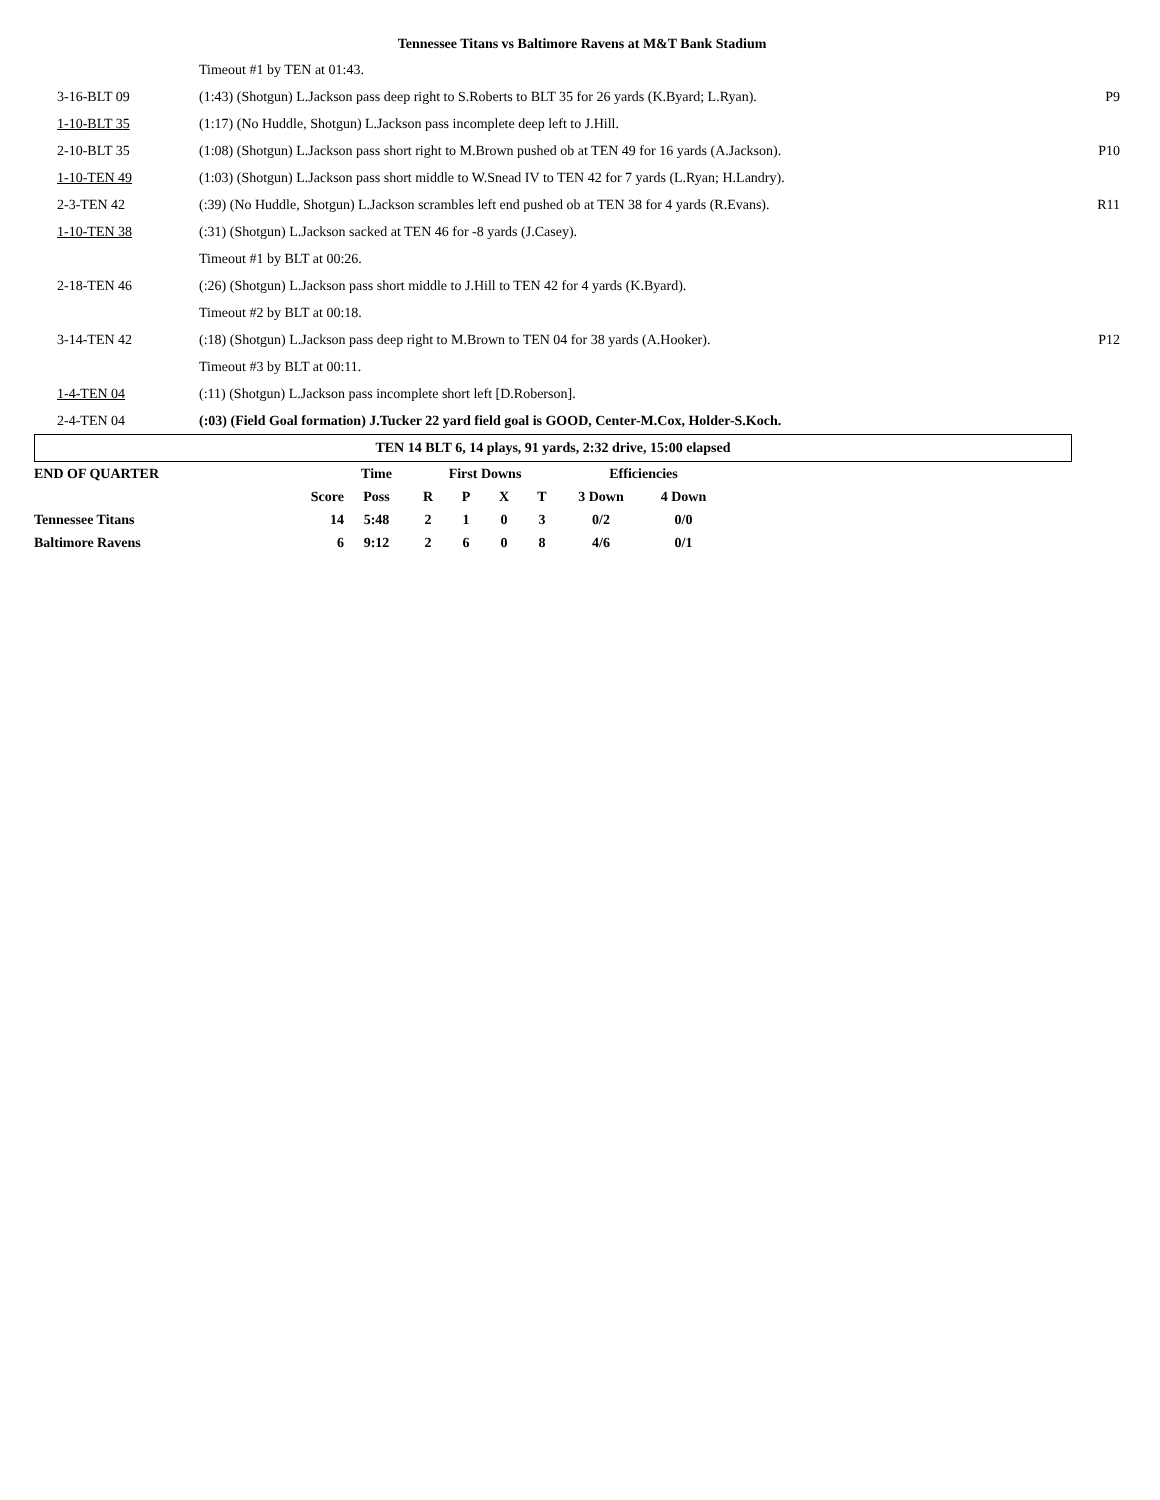Tennessee Titans vs Baltimore Ravens at M&T Bank Stadium
| | Timeout #1 by TEN at 01:43. | |
| 3-16-BLT 09 | (1:43) (Shotgun) L.Jackson pass deep right to S.Roberts to BLT 35 for 26 yards (K.Byard; L.Ryan). | P9 |
| 1-10-BLT 35 | (1:17) (No Huddle, Shotgun) L.Jackson pass incomplete deep left to J.Hill. | |
| 2-10-BLT 35 | (1:08) (Shotgun) L.Jackson pass short right to M.Brown pushed ob at TEN 49 for 16 yards (A.Jackson). | P10 |
| 1-10-TEN 49 | (1:03) (Shotgun) L.Jackson pass short middle to W.Snead IV to TEN 42 for 7 yards (L.Ryan; H.Landry). | |
| 2-3-TEN 42 | (:39) (No Huddle, Shotgun) L.Jackson scrambles left end pushed ob at TEN 38 for 4 yards (R.Evans). | R11 |
| 1-10-TEN 38 | (:31) (Shotgun) L.Jackson sacked at TEN 46 for -8 yards (J.Casey). | |
| | Timeout #1 by BLT at 00:26. | |
| 2-18-TEN 46 | (:26) (Shotgun) L.Jackson pass short middle to J.Hill to TEN 42 for 4 yards (K.Byard). | |
| | Timeout #2 by BLT at 00:18. | |
| 3-14-TEN 42 | (:18) (Shotgun) L.Jackson pass deep right to M.Brown to TEN 04 for 38 yards (A.Hooker). | P12 |
| | Timeout #3 by BLT at 00:11. | |
| 1-4-TEN 04 | (:11) (Shotgun) L.Jackson pass incomplete short left [D.Roberson]. | |
| 2-4-TEN 04 | (:03) (Field Goal formation) J.Tucker 22 yard field goal is GOOD, Center-M.Cox, Holder-S.Koch. | |
TEN 14 BLT 6, 14 plays, 91 yards, 2:32 drive, 15:00 elapsed
| END OF QUARTER | | Time | First Downs | | | | Efficiencies | |
| | Score | Poss | R | P | X | T | 3 Down | 4 Down |
| Tennessee Titans | 14 | 5:48 | 2 | 1 | 0 | 3 | 0/2 | 0/0 |
| Baltimore Ravens | 6 | 9:12 | 2 | 6 | 0 | 8 | 4/6 | 0/1 |